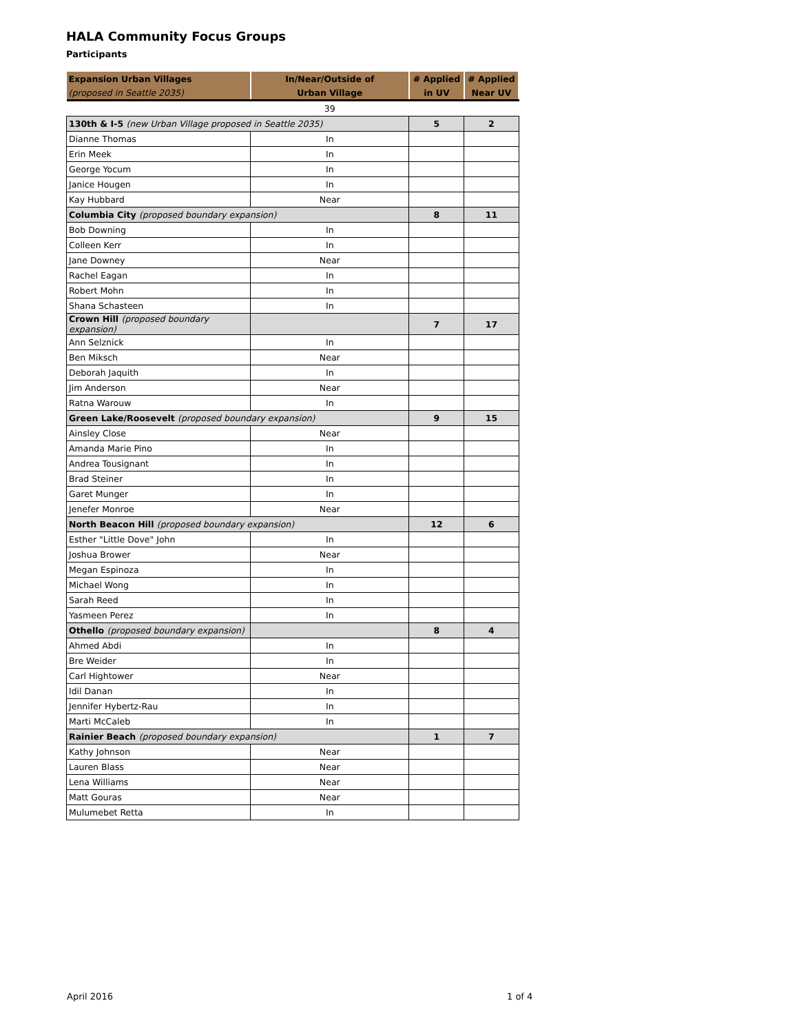HALA Community Focus Groups
Participants
| Expansion Urban Villages | In/Near/Outside of | # Applied | # Applied |
| --- | --- | --- | --- |
| (proposed in Seattle 2035) | Urban Village | in UV | Near UV |
| | 39 | | |
| 130th & I-5 (new Urban Village proposed in Seattle 2035) | | 5 | 2 |
| Dianne Thomas | In | | |
| Erin Meek | In | | |
| George Yocum | In | | |
| Janice Hougen | In | | |
| Kay Hubbard | Near | | |
| Columbia City (proposed boundary expansion) | | 8 | 11 |
| Bob Downing | In | | |
| Colleen Kerr | In | | |
| Jane Downey | Near | | |
| Rachel Eagan | In | | |
| Robert Mohn | In | | |
| Shana Schasteen | In | | |
| Crown Hill (proposed boundary expansion) | | 7 | 17 |
| Ann Selznick | In | | |
| Ben Miksch | Near | | |
| Deborah Jaquith | In | | |
| Jim Anderson | Near | | |
| Ratna Warouw | In | | |
| Green Lake/Roosevelt (proposed boundary expansion) | | 9 | 15 |
| Ainsley Close | Near | | |
| Amanda Marie Pino | In | | |
| Andrea Tousignant | In | | |
| Brad Steiner | In | | |
| Garet Munger | In | | |
| Jenefer Monroe | Near | | |
| North Beacon Hill (proposed boundary expansion) | | 12 | 6 |
| Esther "Little Dove" John | In | | |
| Joshua Brower | Near | | |
| Megan Espinoza | In | | |
| Michael Wong | In | | |
| Sarah Reed | In | | |
| Yasmeen Perez | In | | |
| Othello (proposed boundary expansion) | | 8 | 4 |
| Ahmed Abdi | In | | |
| Bre Weider | In | | |
| Carl Hightower | Near | | |
| Idil Danan | In | | |
| Jennifer Hybertz-Rau | In | | |
| Marti McCaleb | In | | |
| Rainier Beach (proposed boundary expansion) | | 1 | 7 |
| Kathy Johnson | Near | | |
| Lauren Blass | Near | | |
| Lena Williams | Near | | |
| Matt Gouras | Near | | |
| Mulumebet Retta | In | | |
April 2016 1 of 4